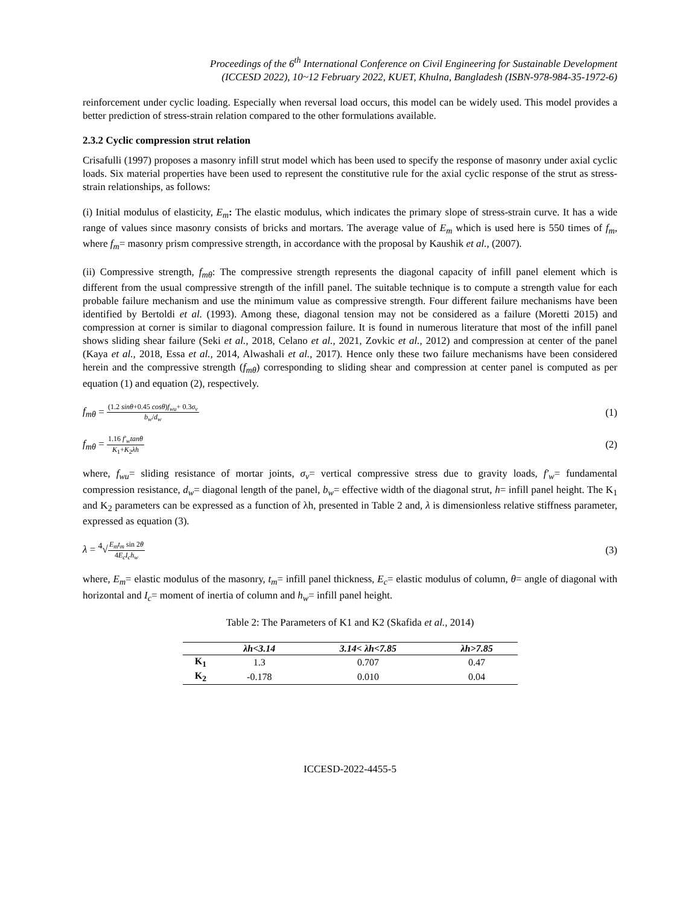Proceedings of the 6<sup>th</sup> International Conference on Civil Engineering for Sustainable Development
(ICCESD 2022), 10~12 February 2022, KUET, Khulna, Bangladesh (ISBN-978-984-35-1972-6)
reinforcement under cyclic loading. Especially when reversal load occurs, this model can be widely used. This model provides a better prediction of stress-strain relation compared to the other formulations available.
2.3.2 Cyclic compression strut relation
Crisafulli (1997) proposes a masonry infill strut model which has been used to specify the response of masonry under axial cyclic loads. Six material properties have been used to represent the constitutive rule for the axial cyclic response of the strut as stress-strain relationships, as follows:
(i) Initial modulus of elasticity, E<sub>m</sub>: The elastic modulus, which indicates the primary slope of stress-strain curve. It has a wide range of values since masonry consists of bricks and mortars. The average value of E<sub>m</sub> which is used here is 550 times of f<sub>m</sub>, where f<sub>m</sub>= masonry prism compressive strength, in accordance with the proposal by Kaushik et al., (2007).
(ii) Compressive strength, f<sub>mθ</sub>: The compressive strength represents the diagonal capacity of infill panel element which is different from the usual compressive strength of the infill panel. The suitable technique is to compute a strength value for each probable failure mechanism and use the minimum value as compressive strength. Four different failure mechanisms have been identified by Bertoldi et al. (1993). Among these, diagonal tension may not be considered as a failure (Moretti 2015) and compression at corner is similar to diagonal compression failure. It is found in numerous literature that most of the infill panel shows sliding shear failure (Seki et al., 2018, Celano et al., 2021, Zovkic et al., 2012) and compression at center of the panel (Kaya et al., 2018, Essa et al., 2014, Alwashali et al., 2017). Hence only these two failure mechanisms have been considered herein and the compressive strength (f<sub>mθ</sub>) corresponding to sliding shear and compression at center panel is computed as per equation (1) and equation (2), respectively.
f<sub>mθ</sub> = (1.2 sinθ+0.45 cosθ)f<sub>wu</sub>+ 0.3σ<sub>v</sub> b<sub>w</sub>/d<sub>w</sub> (1)
f<sub>mθ</sub> = 1.16 f′<sub>w</sub>tanθ K<sub>1</sub>+K<sub>2</sub>λh (2)
where, f<sub>wu</sub>= sliding resistance of mortar joints, σ<sub>v</sub>= vertical compressive stress due to gravity loads, f′<sub>w</sub>= fundamental compression resistance, d<sub>w</sub>= diagonal length of the panel, b<sub>w</sub>= effective width of the diagonal strut, h= infill panel height. The K<sub>1</sub> and K<sub>2</sub> parameters can be expressed as a function of λh, presented in Table 2 and, λ is dimensionless relative stiffness parameter, expressed as equation (3).
λ = <sup>4</sup>√E<sub>m</sub>t<sub>m</sub> sin 2θ 4E<sub>c</sub>I<sub>c</sub>h<sub>w</sub> (3)
where, E<sub>m</sub>= elastic modulus of the masonry, t<sub>m</sub>= infill panel thickness, E<sub>c</sub>= elastic modulus of column, θ= angle of diagonal with horizontal and I<sub>c</sub>= moment of inertia of column and h<sub>w</sub>= infill panel height.
Table 2: The Parameters of K1 and K2 (Skafida et al., 2014)
| | λh<3.14 | 3.14< λh<7.85 | λh>7.85 |
| --- | --- | --- | --- |
| K<sub>1</sub> | 1.3 | 0.707 | 0.47 |
| K<sub>2</sub> | -0.178 | 0.010 | 0.04 |
ICCESD-2022-4455-5